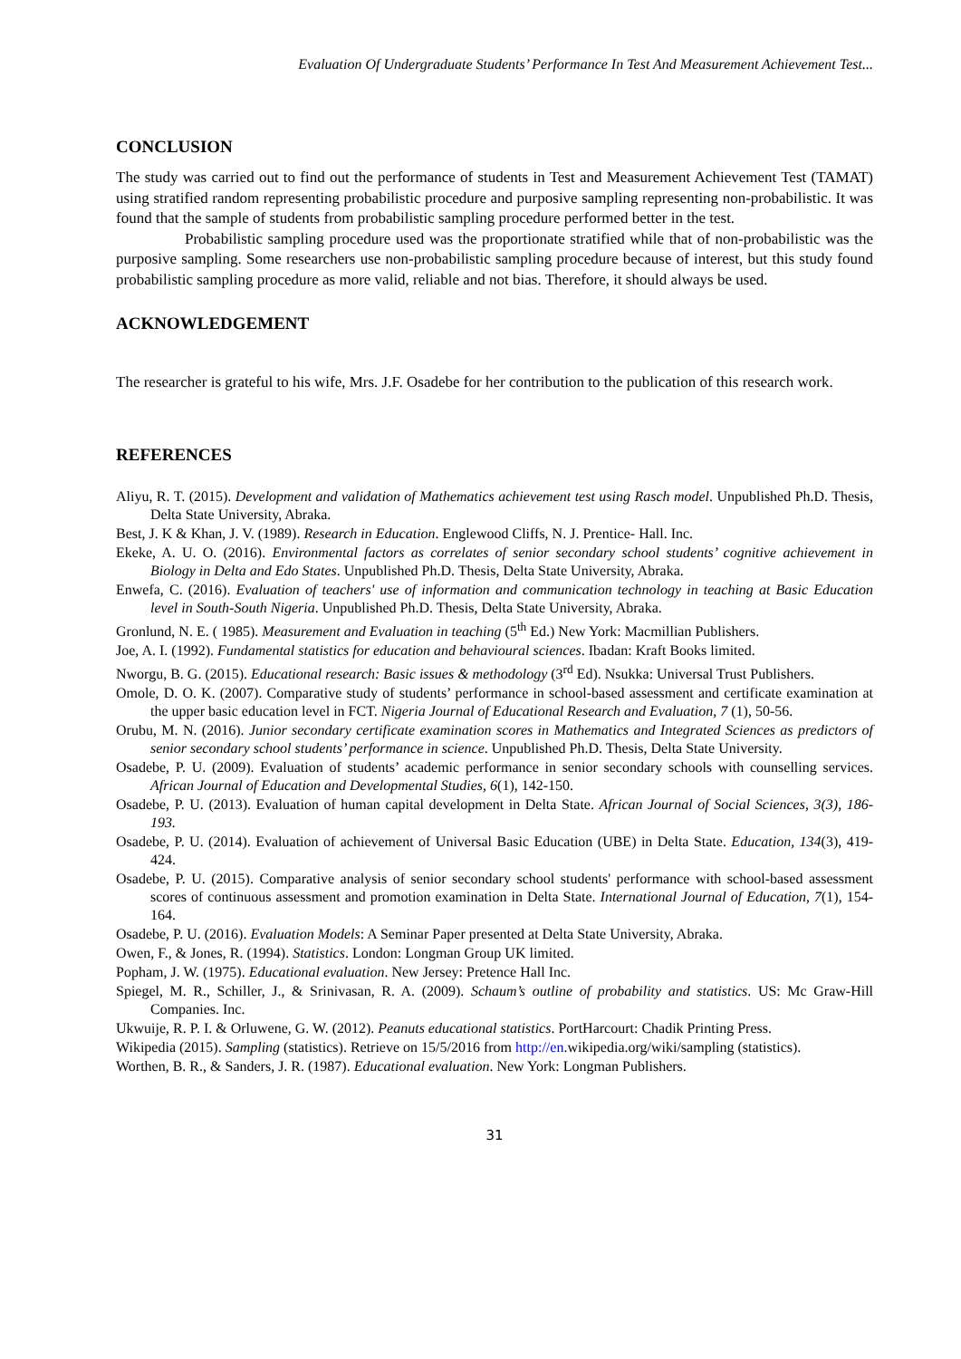Evaluation Of Undergraduate Students’ Performance In Test And Measurement Achievement Test...
CONCLUSION
The study was carried out to find out the performance of students in Test and Measurement Achievement Test (TAMAT) using stratified random representing probabilistic procedure and purposive sampling representing non-probabilistic. It was found that the sample of students from probabilistic sampling procedure performed better in the test.
Probabilistic sampling procedure used was the proportionate stratified while that of non-probabilistic was the purposive sampling. Some researchers use non-probabilistic sampling procedure because of interest, but this study found probabilistic sampling procedure as more valid, reliable and not bias. Therefore, it should always be used.
ACKNOWLEDGEMENT
The researcher is grateful to his wife, Mrs. J.F. Osadebe for her contribution to the publication of this research work.
REFERENCES
Aliyu, R. T. (2015). Development and validation of Mathematics achievement test using Rasch model. Unpublished Ph.D. Thesis, Delta State University, Abraka.
Best, J. K & Khan, J. V. (1989). Research in Education. Englewood Cliffs, N. J. Prentice- Hall. Inc.
Ekeke, A. U. O. (2016). Environmental factors as correlates of senior secondary school students’ cognitive achievement in Biology in Delta and Edo States. Unpublished Ph.D. Thesis, Delta State University, Abraka.
Enwefa, C. (2016). Evaluation of teachers' use of information and communication technology in teaching at Basic Education level in South-South Nigeria. Unpublished Ph.D. Thesis, Delta State University, Abraka.
Gronlund, N. E. ( 1985). Measurement and Evaluation in teaching (5<sup>th</sup> Ed.) New York: Macmillian Publishers.
Joe, A. I. (1992). Fundamental statistics for education and behavioural sciences. Ibadan: Kraft Books limited.
Nworgu, B. G. (2015). Educational research: Basic issues & methodology (3<sup>rd</sup> Ed). Nsukka: Universal Trust Publishers.
Omole, D. O. K. (2007). Comparative study of students’ performance in school-based assessment and certificate examination at the upper basic education level in FCT. Nigeria Journal of Educational Research and Evaluation, 7 (1), 50-56.
Orubu, M. N. (2016). Junior secondary certificate examination scores in Mathematics and Integrated Sciences as predictors of senior secondary school students’ performance in science. Unpublished Ph.D. Thesis, Delta State University.
Osadebe, P. U. (2009). Evaluation of students’ academic performance in senior secondary schools with counselling services. African Journal of Education and Developmental Studies, 6(1), 142-150.
Osadebe, P. U. (2013). Evaluation of human capital development in Delta State. African Journal of Social Sciences, 3(3), 186-193.
Osadebe, P. U. (2014). Evaluation of achievement of Universal Basic Education (UBE) in Delta State. Education, 134(3), 419-424.
Osadebe, P. U. (2015). Comparative analysis of senior secondary school students' performance with school-based assessment scores of continuous assessment and promotion examination in Delta State. International Journal of Education, 7(1), 154-164.
Osadebe, P. U. (2016). Evaluation Models: A Seminar Paper presented at Delta State University, Abraka.
Owen, F., & Jones, R. (1994). Statistics. London: Longman Group UK limited.
Popham, J. W. (1975). Educational evaluation. New Jersey: Pretence Hall Inc.
Spiegel, M. R., Schiller, J., & Srinivasan, R. A. (2009). Schaum’s outline of probability and statistics. US: Mc Graw-Hill Companies. Inc.
Ukwuije, R. P. I. & Orluwene, G. W. (2012). Peanuts educational statistics. PortHarcourt: Chadik Printing Press.
Wikipedia (2015). Sampling (statistics). Retrieve on 15/5/2016 from http://en.wikipedia.org/wiki/sampling (statistics).
Worthen, B. R., & Sanders, J. R. (1987). Educational evaluation. New York: Longman Publishers.
31